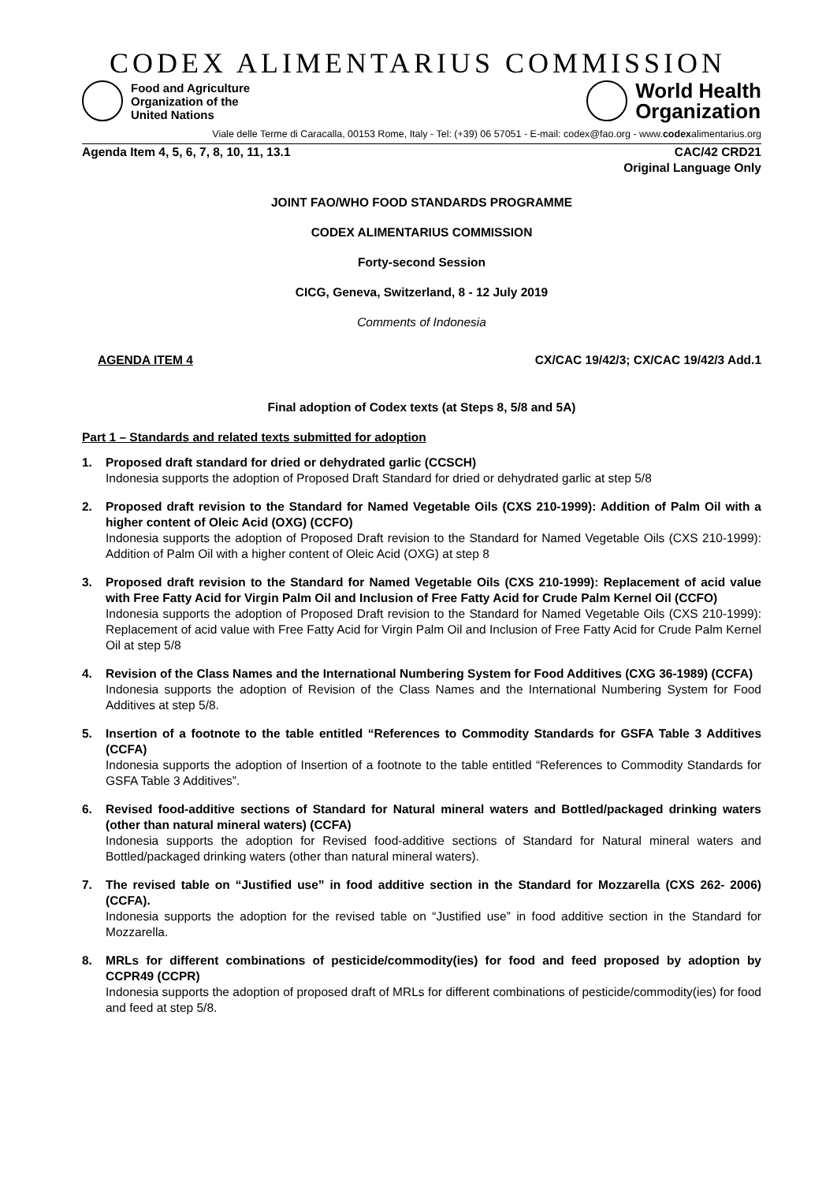CODEX ALIMENTARIUS COMMISSION
Food and Agriculture
Organization of the
United Nations
World Health
Organization
Viale delle Terme di Caracalla, 00153 Rome, Italy - Tel: (+39) 06 57051 - E-mail: codex@fao.org - www.codexalimentarius.org
Agenda Item 4, 5, 6, 7, 8, 10, 11, 13.1 CAC/42 CRD21
Original Language Only
JOINT FAO/WHO FOOD STANDARDS PROGRAMME
CODEX ALIMENTARIUS COMMISSION
Forty-second Session
CICG, Geneva, Switzerland, 8 - 12 July 2019
Comments of Indonesia
AGENDA ITEM 4 CX/CAC 19/42/3; CX/CAC 19/42/3 Add.1
Final adoption of Codex texts (at Steps 8, 5/8 and 5A)
Part 1 – Standards and related texts submitted for adoption
1. Proposed draft standard for dried or dehydrated garlic (CCSCH)
Indonesia supports the adoption of Proposed Draft Standard for dried or dehydrated garlic at step 5/8
2. Proposed draft revision to the Standard for Named Vegetable Oils (CXS 210-1999): Addition of Palm Oil with a higher content of Oleic Acid (OXG) (CCFO)
Indonesia supports the adoption of Proposed Draft revision to the Standard for Named Vegetable Oils (CXS 210-1999): Addition of Palm Oil with a higher content of Oleic Acid (OXG) at step 8
3. Proposed draft revision to the Standard for Named Vegetable Oils (CXS 210-1999): Replacement of acid value with Free Fatty Acid for Virgin Palm Oil and Inclusion of Free Fatty Acid for Crude Palm Kernel Oil (CCFO)
Indonesia supports the adoption of Proposed Draft revision to the Standard for Named Vegetable Oils (CXS 210-1999): Replacement of acid value with Free Fatty Acid for Virgin Palm Oil and Inclusion of Free Fatty Acid for Crude Palm Kernel Oil at step 5/8
4. Revision of the Class Names and the International Numbering System for Food Additives (CXG 36-1989) (CCFA)
Indonesia supports the adoption of Revision of the Class Names and the International Numbering System for Food Additives at step 5/8.
5. Insertion of a footnote to the table entitled “References to Commodity Standards for GSFA Table 3 Additives (CCFA)
Indonesia supports the adoption of Insertion of a footnote to the table entitled “References to Commodity Standards for GSFA Table 3 Additives”.
6. Revised food-additive sections of Standard for Natural mineral waters and Bottled/packaged drinking waters (other than natural mineral waters) (CCFA)
Indonesia supports the adoption for Revised food-additive sections of Standard for Natural mineral waters and Bottled/packaged drinking waters (other than natural mineral waters).
7. The revised table on “Justified use” in food additive section in the Standard for Mozzarella (CXS 262- 2006) (CCFA).
Indonesia supports the adoption for the revised table on “Justified use” in food additive section in the Standard for Mozzarella.
8. MRLs for different combinations of pesticide/commodity(ies) for food and feed proposed by adoption by CCPR49 (CCPR)
Indonesia supports the adoption of proposed draft of MRLs for different combinations of pesticide/commodity(ies) for food and feed at step 5/8.